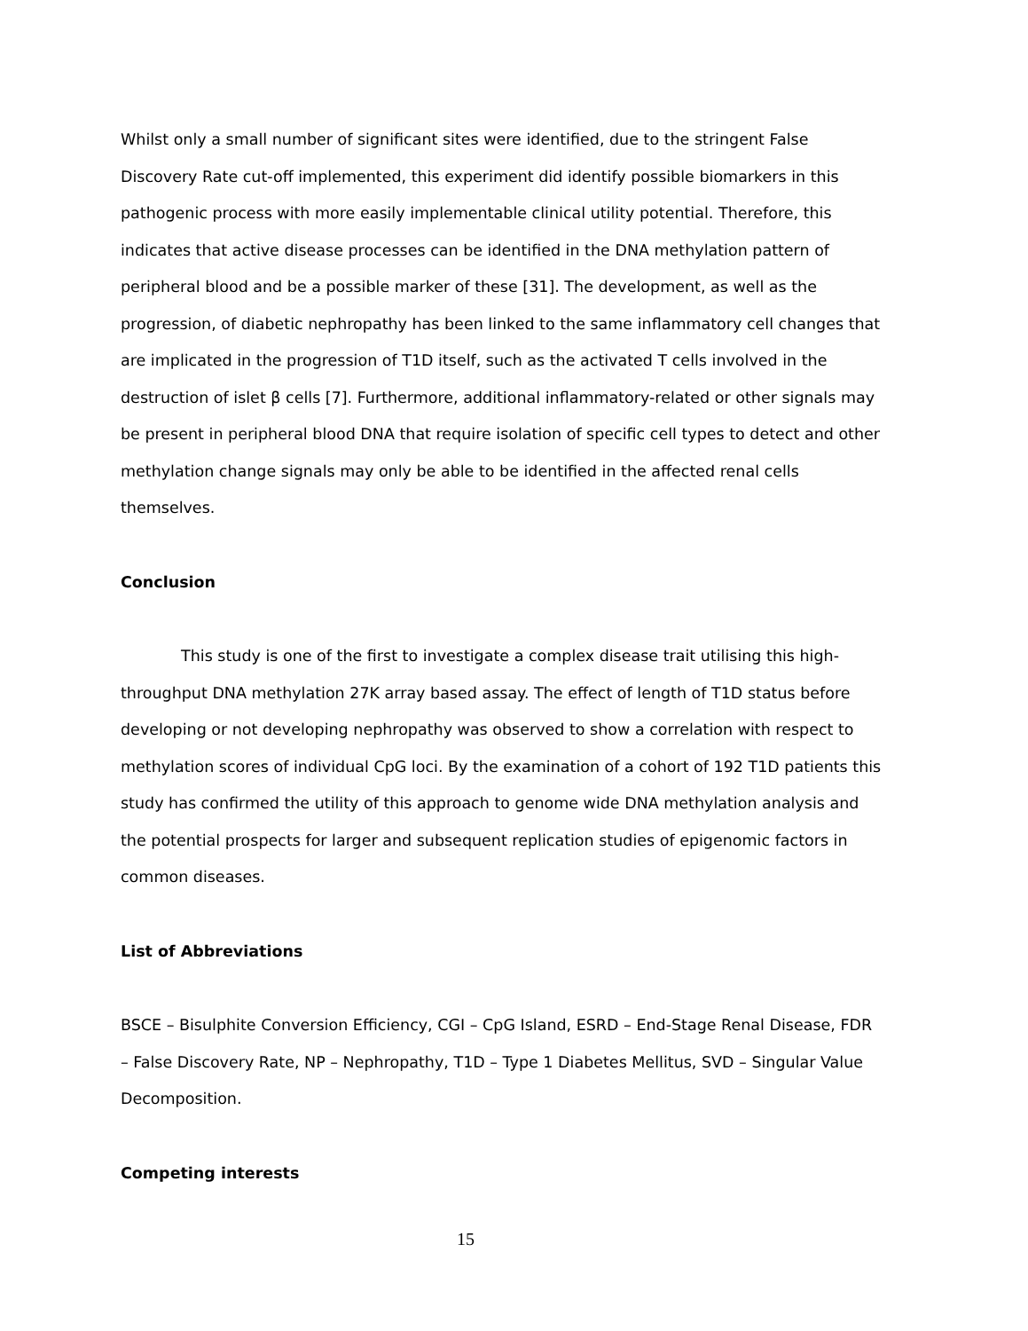Whilst only a small number of significant sites were identified, due to the stringent False Discovery Rate cut-off implemented, this experiment did identify possible biomarkers in this pathogenic process with more easily implementable clinical utility potential. Therefore, this indicates that active disease processes can be identified in the DNA methylation pattern of peripheral blood and be a possible marker of these [31]. The development, as well as the progression, of diabetic nephropathy has been linked to the same inflammatory cell changes that are implicated in the progression of T1D itself, such as the activated T cells involved in the destruction of islet β cells [7]. Furthermore, additional inflammatory-related or other signals may be present in peripheral blood DNA that require isolation of specific cell types to detect and other methylation change signals may only be able to be identified in the affected renal cells themselves.
Conclusion
This study is one of the first to investigate a complex disease trait utilising this high-throughput DNA methylation 27K array based assay. The effect of length of T1D status before developing or not developing nephropathy was observed to show a correlation with respect to methylation scores of individual CpG loci. By the examination of a cohort of 192 T1D patients this study has confirmed the utility of this approach to genome wide DNA methylation analysis and the potential prospects for larger and subsequent replication studies of epigenomic factors in common diseases.
List of Abbreviations
BSCE – Bisulphite Conversion Efficiency, CGI – CpG Island, ESRD – End-Stage Renal Disease, FDR – False Discovery Rate, NP – Nephropathy, T1D – Type 1 Diabetes Mellitus, SVD – Singular Value Decomposition.
Competing interests
15